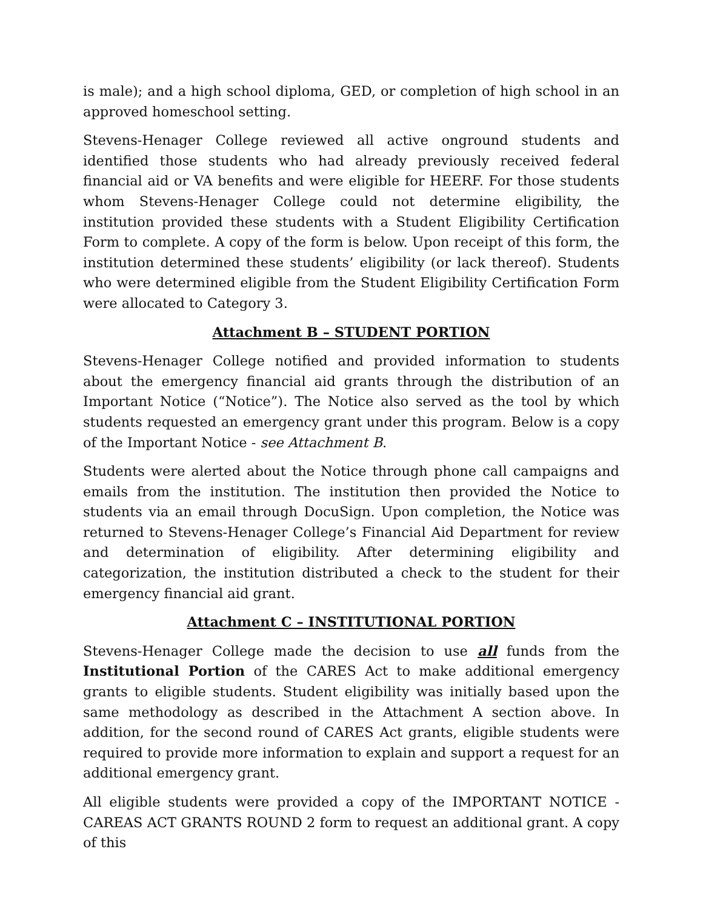is male); and a high school diploma, GED, or completion of high school in an approved homeschool setting.
Stevens-Henager College reviewed all active onground students and identified those students who had already previously received federal financial aid or VA benefits and were eligible for HEERF. For those students whom Stevens-Henager College could not determine eligibility, the institution provided these students with a Student Eligibility Certification Form to complete. A copy of the form is below. Upon receipt of this form, the institution determined these students’ eligibility (or lack thereof). Students who were determined eligible from the Student Eligibility Certification Form were allocated to Category 3.
Attachment B – STUDENT PORTION
Stevens-Henager College notified and provided information to students about the emergency financial aid grants through the distribution of an Important Notice (“Notice”). The Notice also served as the tool by which students requested an emergency grant under this program. Below is a copy of the Important Notice - see Attachment B.
Students were alerted about the Notice through phone call campaigns and emails from the institution. The institution then provided the Notice to students via an email through DocuSign. Upon completion, the Notice was returned to Stevens-Henager College’s Financial Aid Department for review and determination of eligibility. After determining eligibility and categorization, the institution distributed a check to the student for their emergency financial aid grant.
Attachment C – INSTITUTIONAL PORTION
Stevens-Henager College made the decision to use all funds from the Institutional Portion of the CARES Act to make additional emergency grants to eligible students. Student eligibility was initially based upon the same methodology as described in the Attachment A section above. In addition, for the second round of CARES Act grants, eligible students were required to provide more information to explain and support a request for an additional emergency grant.
All eligible students were provided a copy of the IMPORTANT NOTICE - CAREAS ACT GRANTS ROUND 2 form to request an additional grant. A copy of this